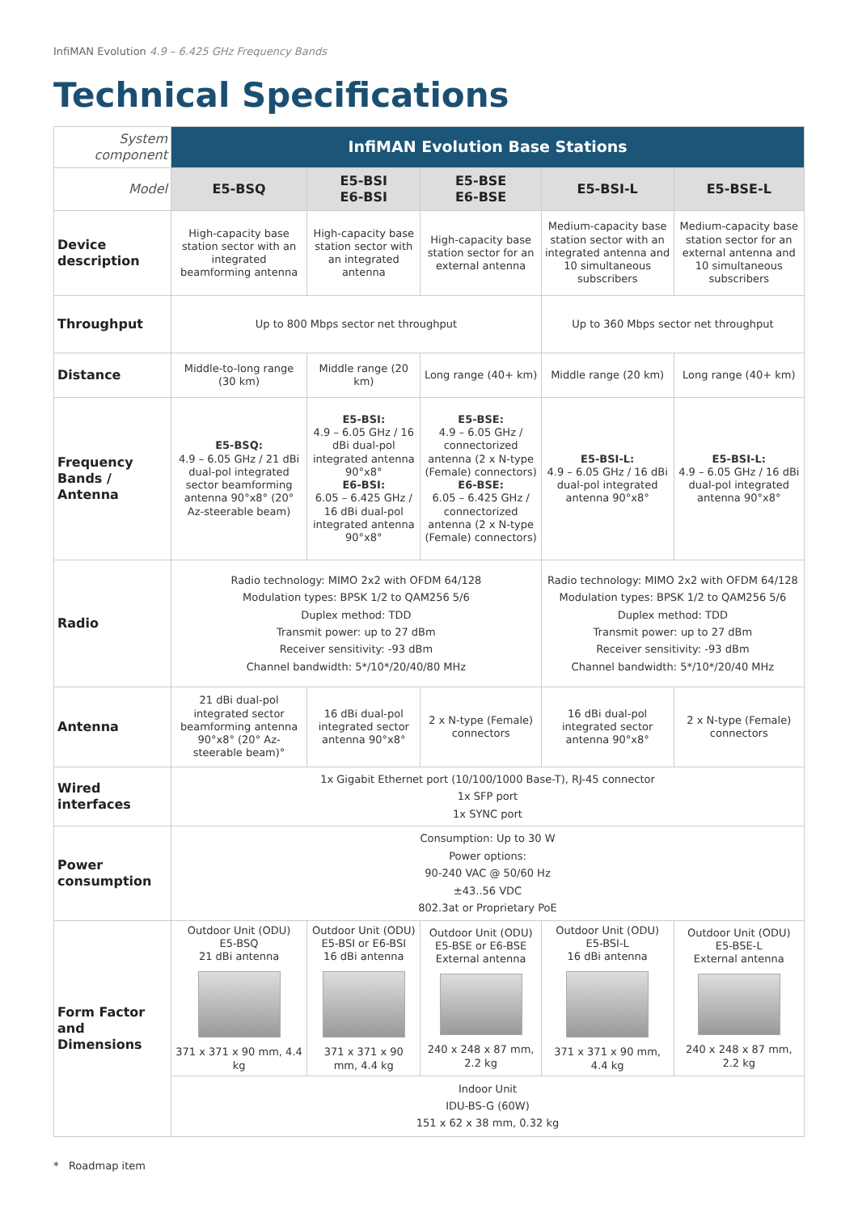InfiMAN Evolution 4.9 – 6.425 GHz Frequency Bands
Technical Specifications
| System component | InfiMAN Evolution Base Stations | | | | |
| Model | E5-BSQ | E5-BSI E6-BSI | E5-BSE E6-BSE | E5-BSI-L | E5-BSE-L |
| Device description | High-capacity base station sector with an integrated beamforming antenna | High-capacity base station sector with an integrated antenna | High-capacity base station sector for an external antenna | Medium-capacity base station sector with an integrated antenna and 10 simultaneous subscribers | Medium-capacity base station sector for an external antenna and 10 simultaneous subscribers |
| Throughput | Up to 800 Mbps sector net throughput | | | Up to 360 Mbps sector net throughput | |
| Distance | Middle-to-long range (30 km) | Middle range (20 km) | Long range (40+ km) | Middle range (20 km) | Long range (40+ km) |
| Frequency Bands / Antenna | E5-BSQ: 4.9 – 6.05 GHz / 21 dBi dual-pol integrated sector beamforming antenna 90°x8° (20° Az-steerable beam) | E5-BSI: 4.9 – 6.05 GHz / 16 dBi dual-pol integrated antenna 90°x8° E6-BSI: 6.05 – 6.425 GHz / 16 dBi dual-pol integrated antenna 90°x8° | E5-BSE: 4.9 – 6.05 GHz / connectorized antenna (2 x N-type (Female) connectors) E6-BSE: 6.05 – 6.425 GHz / connectorized antenna (2 x N-type (Female) connectors) | E5-BSI-L: 4.9 – 6.05 GHz / 16 dBi dual-pol integrated antenna 90°x8° | E5-BSI-L: 4.9 – 6.05 GHz / 16 dBi dual-pol integrated antenna 90°x8° |
| Radio | Radio technology: MIMO 2x2 with OFDM 64/128 Modulation types: BPSK 1/2 to QAM256 5/6 Duplex method: TDD Transmit power: up to 27 dBm Receiver sensitivity: -93 dBm Channel bandwidth: 5*/10*/20/40/80 MHz | | | Radio technology: MIMO 2x2 with OFDM 64/128 Modulation types: BPSK 1/2 to QAM256 5/6 Duplex method: TDD Transmit power: up to 27 dBm Receiver sensitivity: -93 dBm Channel bandwidth: 5*/10*/20/40 MHz | |
| Antenna | 21 dBi dual-pol integrated sector beamforming antenna 90°x8° (20° Az-steerable beam)° | 16 dBi dual-pol integrated sector antenna 90°x8° | 2 x N-type (Female) connectors | 16 dBi dual-pol integrated sector antenna 90°x8° | 2 x N-type (Female) connectors |
| Wired interfaces | 1x Gigabit Ethernet port (10/100/1000 Base-T), RJ-45 connector 1x SFP port 1x SYNC port | | | | |
| Power consumption | Consumption: Up to 30 W Power options: 90-240 VAC @ 50/60 Hz ±43..56 VDC 802.3at or Proprietary PoE | | | | |
| Form Factor and Dimensions | Outdoor Unit (ODU) E5-BSQ 21 dBi antenna 371 x 371 x 90 mm, 4.4 kg | Outdoor Unit (ODU) E5-BSI or E6-BSI 16 dBi antenna 371 x 371 x 90 mm, 4.4 kg | Outdoor Unit (ODU) E5-BSE or E6-BSE External antenna 240 x 248 x 87 mm, 2.2 kg | Outdoor Unit (ODU) E5-BSI-L 16 dBi antenna 371 x 371 x 90 mm, 4.4 kg | Outdoor Unit (ODU) E5-BSE-L External antenna 240 x 248 x 87 mm, 2.2 kg |
| | Indoor Unit IDU-BS-G (60W) 151 x 62 x 38 mm, 0.32 kg | | | | |
* Roadmap item